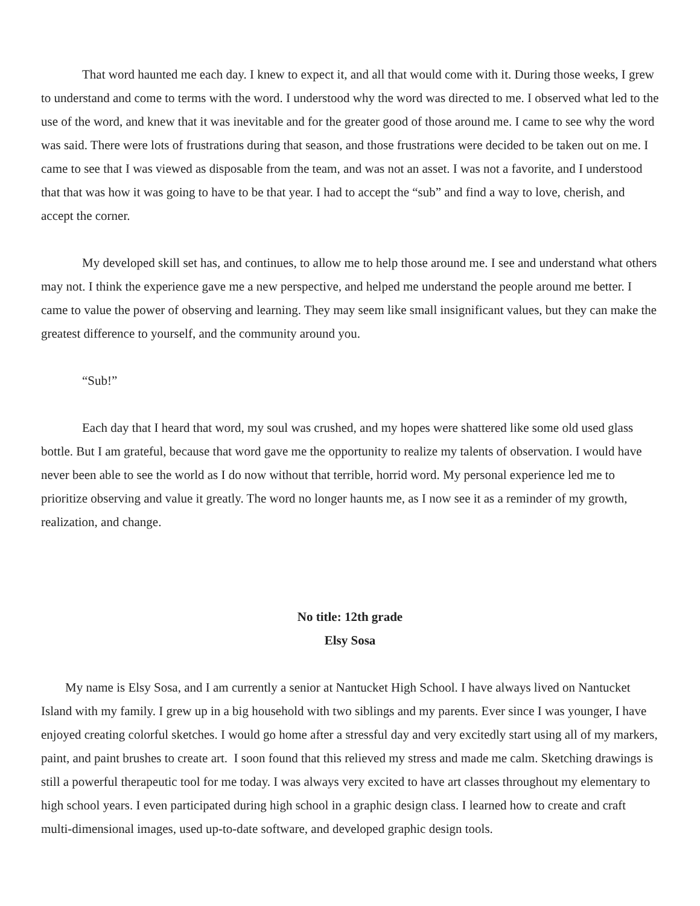That word haunted me each day. I knew to expect it, and all that would come with it. During those weeks, I grew to understand and come to terms with the word. I understood why the word was directed to me. I observed what led to the use of the word, and knew that it was inevitable and for the greater good of those around me. I came to see why the word was said. There were lots of frustrations during that season, and those frustrations were decided to be taken out on me. I came to see that I was viewed as disposable from the team, and was not an asset. I was not a favorite, and I understood that that was how it was going to have to be that year. I had to accept the “sub” and find a way to love, cherish, and accept the corner.
My developed skill set has, and continues, to allow me to help those around me. I see and understand what others may not. I think the experience gave me a new perspective, and helped me understand the people around me better. I came to value the power of observing and learning. They may seem like small insignificant values, but they can make the greatest difference to yourself, and the community around you.
“Sub!”
Each day that I heard that word, my soul was crushed, and my hopes were shattered like some old used glass bottle. But I am grateful, because that word gave me the opportunity to realize my talents of observation. I would have never been able to see the world as I do now without that terrible, horrid word. My personal experience led me to prioritize observing and value it greatly. The word no longer haunts me, as I now see it as a reminder of my growth, realization, and change.
No title: 12th grade
Elsy Sosa
My name is Elsy Sosa, and I am currently a senior at Nantucket High School. I have always lived on Nantucket Island with my family. I grew up in a big household with two siblings and my parents. Ever since I was younger, I have enjoyed creating colorful sketches. I would go home after a stressful day and very excitedly start using all of my markers, paint, and paint brushes to create art. I soon found that this relieved my stress and made me calm. Sketching drawings is still a powerful therapeutic tool for me today. I was always very excited to have art classes throughout my elementary to high school years. I even participated during high school in a graphic design class. I learned how to create and craft multi-dimensional images, used up-to-date software, and developed graphic design tools.